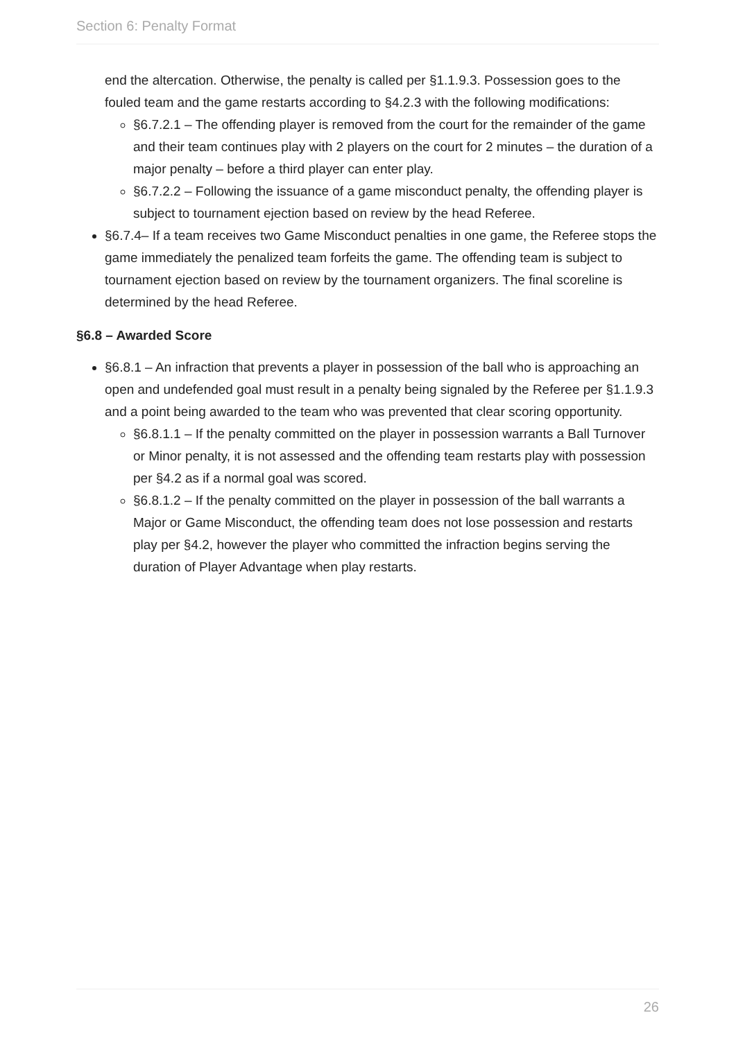Section 6: Penalty Format
end the altercation. Otherwise, the penalty is called per §1.1.9.3. Possession goes to the fouled team and the game restarts according to §4.2.3 with the following modifications:
§6.7.2.1 – The offending player is removed from the court for the remainder of the game and their team continues play with 2 players on the court for 2 minutes – the duration of a major penalty – before a third player can enter play.
§6.7.2.2 – Following the issuance of a game misconduct penalty, the offending player is subject to tournament ejection based on review by the head Referee.
§6.7.4– If a team receives two Game Misconduct penalties in one game, the Referee stops the game immediately the penalized team forfeits the game. The offending team is subject to tournament ejection based on review by the tournament organizers. The final scoreline is determined by the head Referee.
§6.8 – Awarded Score
§6.8.1 – An infraction that prevents a player in possession of the ball who is approaching an open and undefended goal must result in a penalty being signaled by the Referee per §1.1.9.3 and a point being awarded to the team who was prevented that clear scoring opportunity.
§6.8.1.1 – If the penalty committed on the player in possession warrants a Ball Turnover or Minor penalty, it is not assessed and the offending team restarts play with possession per §4.2 as if a normal goal was scored.
§6.8.1.2 – If the penalty committed on the player in possession of the ball warrants a Major or Game Misconduct, the offending team does not lose possession and restarts play per §4.2, however the player who committed the infraction begins serving the duration of Player Advantage when play restarts.
26